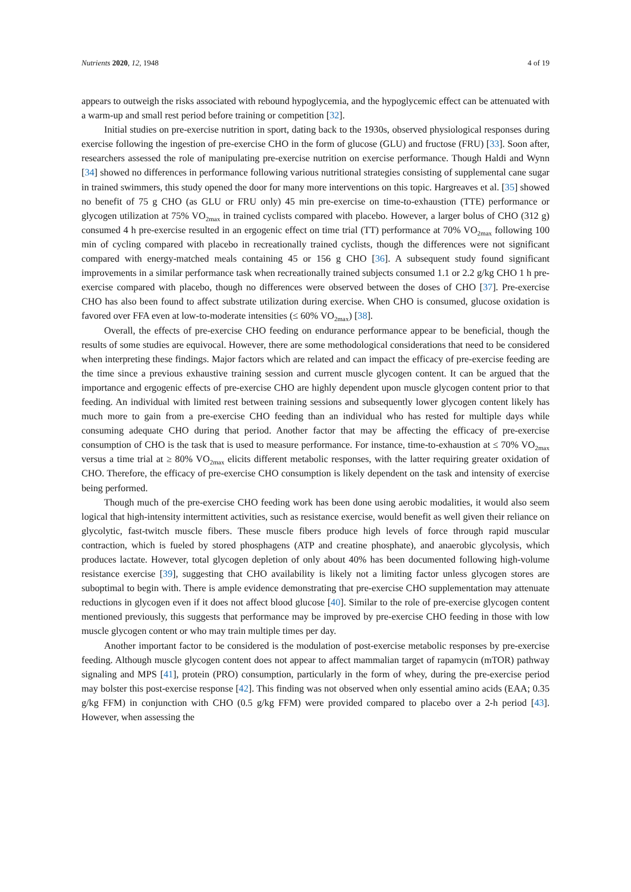Nutrients 2020, 12, 1948 4 of 19
appears to outweigh the risks associated with rebound hypoglycemia, and the hypoglycemic effect can be attenuated with a warm-up and small rest period before training or competition [32].
Initial studies on pre-exercise nutrition in sport, dating back to the 1930s, observed physiological responses during exercise following the ingestion of pre-exercise CHO in the form of glucose (GLU) and fructose (FRU) [33]. Soon after, researchers assessed the role of manipulating pre-exercise nutrition on exercise performance. Though Haldi and Wynn [34] showed no differences in performance following various nutritional strategies consisting of supplemental cane sugar in trained swimmers, this study opened the door for many more interventions on this topic. Hargreaves et al. [35] showed no benefit of 75 g CHO (as GLU or FRU only) 45 min pre-exercise on time-to-exhaustion (TTE) performance or glycogen utilization at 75% VO<sub>2max</sub> in trained cyclists compared with placebo. However, a larger bolus of CHO (312 g) consumed 4 h pre-exercise resulted in an ergogenic effect on time trial (TT) performance at 70% VO<sub>2max</sub> following 100 min of cycling compared with placebo in recreationally trained cyclists, though the differences were not significant compared with energy-matched meals containing 45 or 156 g CHO [36]. A subsequent study found significant improvements in a similar performance task when recreationally trained subjects consumed 1.1 or 2.2 g/kg CHO 1 h pre-exercise compared with placebo, though no differences were observed between the doses of CHO [37]. Pre-exercise CHO has also been found to affect substrate utilization during exercise. When CHO is consumed, glucose oxidation is favored over FFA even at low-to-moderate intensities (≤ 60% VO<sub>2max</sub>) [38].
Overall, the effects of pre-exercise CHO feeding on endurance performance appear to be beneficial, though the results of some studies are equivocal. However, there are some methodological considerations that need to be considered when interpreting these findings. Major factors which are related and can impact the efficacy of pre-exercise feeding are the time since a previous exhaustive training session and current muscle glycogen content. It can be argued that the importance and ergogenic effects of pre-exercise CHO are highly dependent upon muscle glycogen content prior to that feeding. An individual with limited rest between training sessions and subsequently lower glycogen content likely has much more to gain from a pre-exercise CHO feeding than an individual who has rested for multiple days while consuming adequate CHO during that period. Another factor that may be affecting the efficacy of pre-exercise consumption of CHO is the task that is used to measure performance. For instance, time-to-exhaustion at ≤ 70% VO<sub>2max</sub> versus a time trial at ≥ 80% VO<sub>2max</sub> elicits different metabolic responses, with the latter requiring greater oxidation of CHO. Therefore, the efficacy of pre-exercise CHO consumption is likely dependent on the task and intensity of exercise being performed.
Though much of the pre-exercise CHO feeding work has been done using aerobic modalities, it would also seem logical that high-intensity intermittent activities, such as resistance exercise, would benefit as well given their reliance on glycolytic, fast-twitch muscle fibers. These muscle fibers produce high levels of force through rapid muscular contraction, which is fueled by stored phosphagens (ATP and creatine phosphate), and anaerobic glycolysis, which produces lactate. However, total glycogen depletion of only about 40% has been documented following high-volume resistance exercise [39], suggesting that CHO availability is likely not a limiting factor unless glycogen stores are suboptimal to begin with. There is ample evidence demonstrating that pre-exercise CHO supplementation may attenuate reductions in glycogen even if it does not affect blood glucose [40]. Similar to the role of pre-exercise glycogen content mentioned previously, this suggests that performance may be improved by pre-exercise CHO feeding in those with low muscle glycogen content or who may train multiple times per day.
Another important factor to be considered is the modulation of post-exercise metabolic responses by pre-exercise feeding. Although muscle glycogen content does not appear to affect mammalian target of rapamycin (mTOR) pathway signaling and MPS [41], protein (PRO) consumption, particularly in the form of whey, during the pre-exercise period may bolster this post-exercise response [42]. This finding was not observed when only essential amino acids (EAA; 0.35 g/kg FFM) in conjunction with CHO (0.5 g/kg FFM) were provided compared to placebo over a 2-h period [43]. However, when assessing the